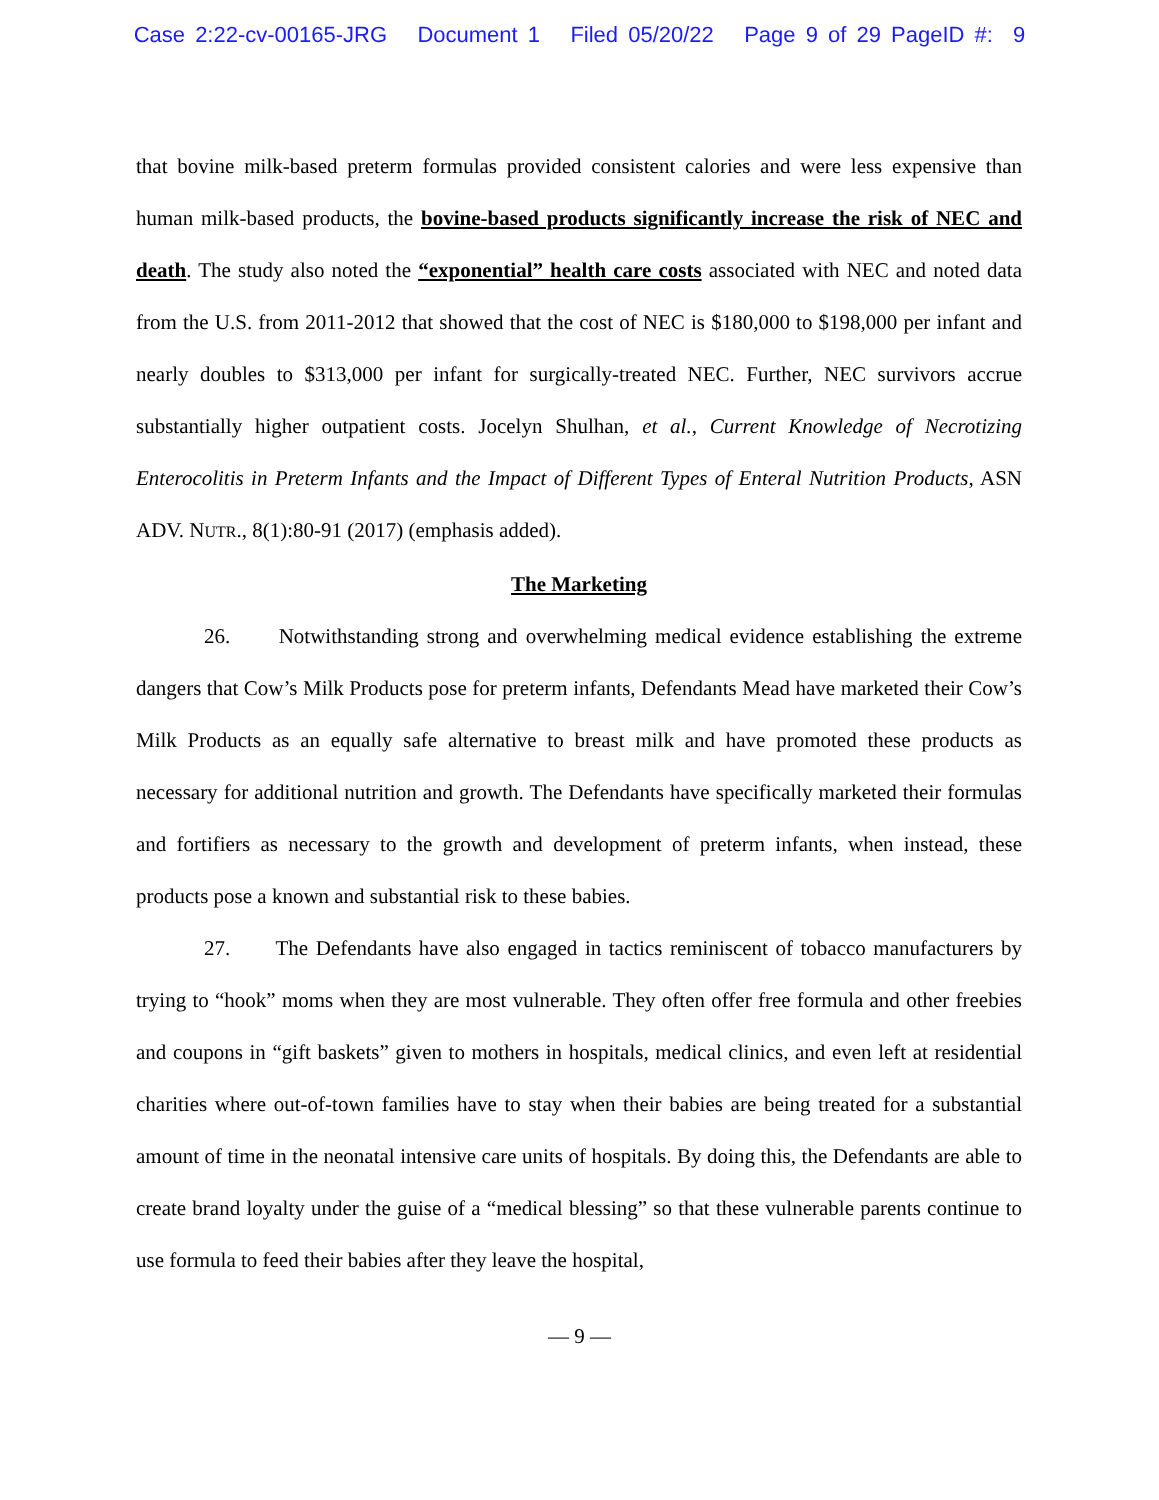Case 2:22-cv-00165-JRG Document 1 Filed 05/20/22 Page 9 of 29 PageID #: 9
that bovine milk-based preterm formulas provided consistent calories and were less expensive than human milk-based products, the bovine-based products significantly increase the risk of NEC and death. The study also noted the “exponential” health care costs associated with NEC and noted data from the U.S. from 2011-2012 that showed that the cost of NEC is $180,000 to $198,000 per infant and nearly doubles to $313,000 per infant for surgically-treated NEC. Further, NEC survivors accrue substantially higher outpatient costs. Jocelyn Shulhan, et al., Current Knowledge of Necrotizing Enterocolitis in Preterm Infants and the Impact of Different Types of Enteral Nutrition Products, ASN ADV. NUTR., 8(1):80-91 (2017) (emphasis added).
The Marketing
26. Notwithstanding strong and overwhelming medical evidence establishing the extreme dangers that Cow’s Milk Products pose for preterm infants, Defendants Mead have marketed their Cow’s Milk Products as an equally safe alternative to breast milk and have promoted these products as necessary for additional nutrition and growth. The Defendants have specifically marketed their formulas and fortifiers as necessary to the growth and development of preterm infants, when instead, these products pose a known and substantial risk to these babies.
27. The Defendants have also engaged in tactics reminiscent of tobacco manufacturers by trying to “hook” moms when they are most vulnerable. They often offer free formula and other freebies and coupons in “gift baskets” given to mothers in hospitals, medical clinics, and even left at residential charities where out-of-town families have to stay when their babies are being treated for a substantial amount of time in the neonatal intensive care units of hospitals. By doing this, the Defendants are able to create brand loyalty under the guise of a “medical blessing” so that these vulnerable parents continue to use formula to feed their babies after they leave the hospital,
— 9 —